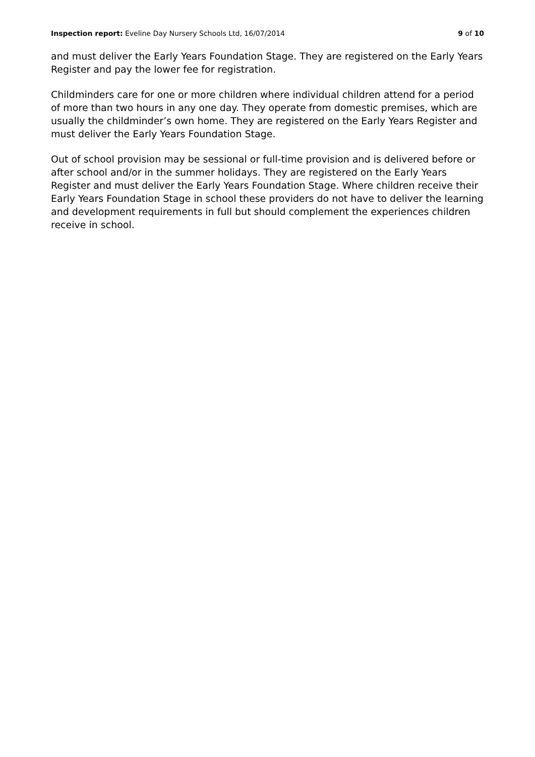Inspection report: Eveline Day Nursery Schools Ltd, 16/07/2014 9 of 10
and must deliver the Early Years Foundation Stage. They are registered on the Early Years Register and pay the lower fee for registration.
Childminders care for one or more children where individual children attend for a period of more than two hours in any one day. They operate from domestic premises, which are usually the childminder’s own home. They are registered on the Early Years Register and must deliver the Early Years Foundation Stage.
Out of school provision may be sessional or full-time provision and is delivered before or after school and/or in the summer holidays. They are registered on the Early Years Register and must deliver the Early Years Foundation Stage. Where children receive their Early Years Foundation Stage in school these providers do not have to deliver the learning and development requirements in full but should complement the experiences children receive in school.